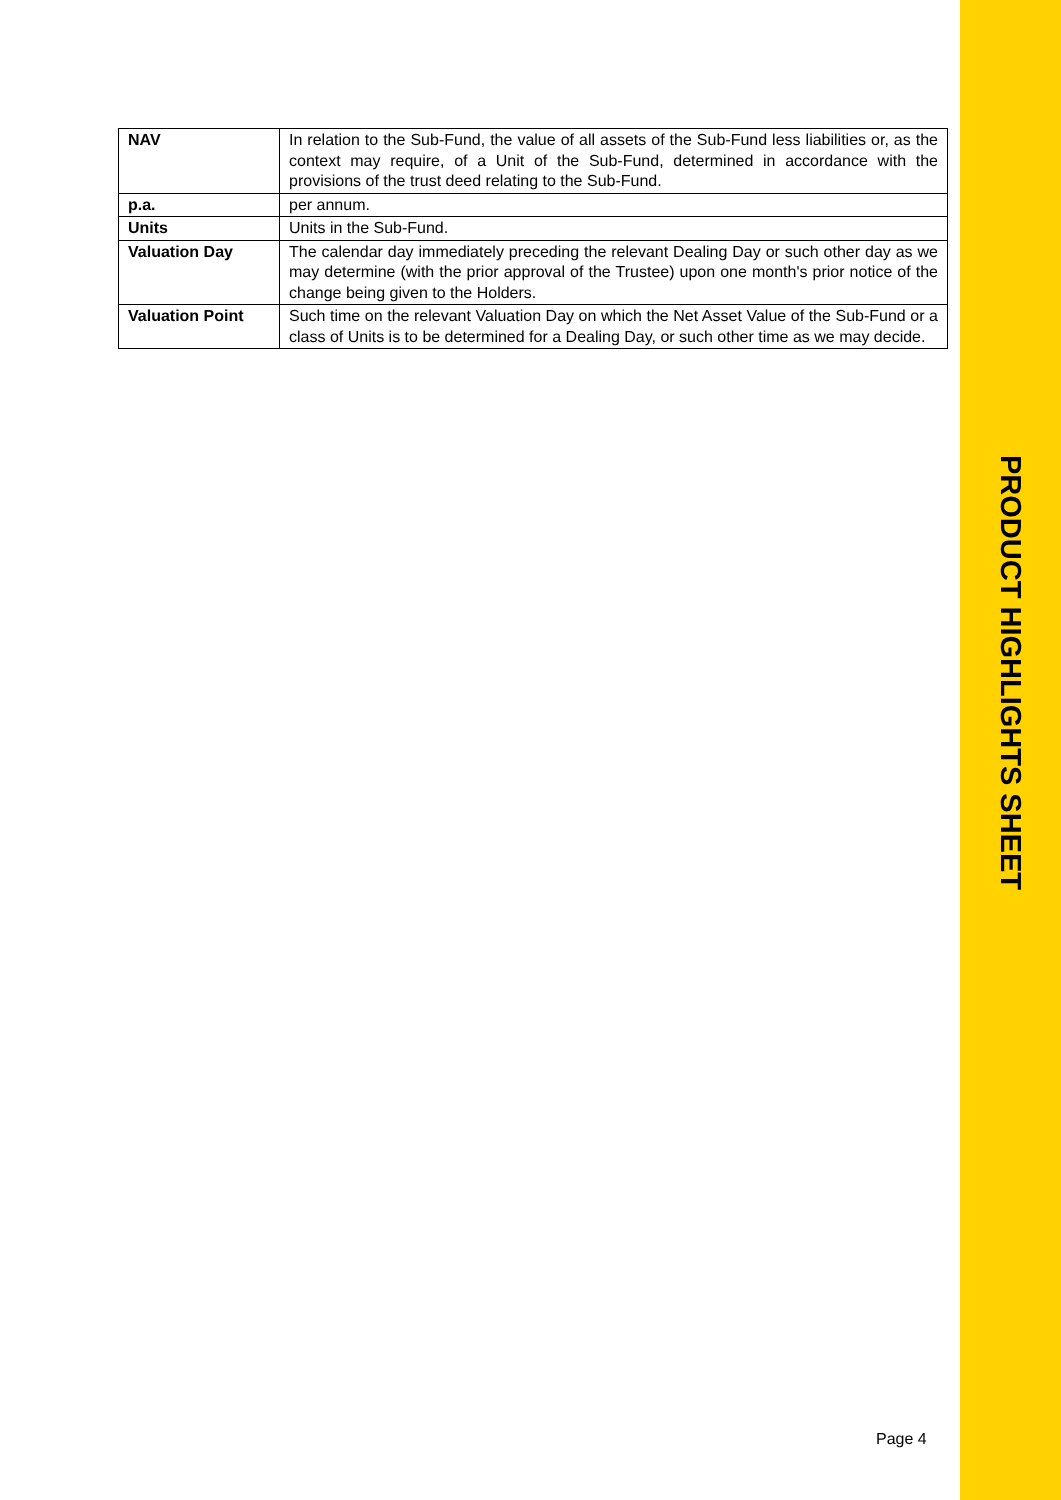| NAV | In relation to the Sub-Fund, the value of all assets of the Sub-Fund less liabilities or, as the context may require, of a Unit of the Sub-Fund, determined in accordance with the provisions of the trust deed relating to the Sub-Fund. |
| p.a. | per annum. |
| Units | Units in the Sub-Fund. |
| Valuation Day | The calendar day immediately preceding the relevant Dealing Day or such other day as we may determine (with the prior approval of the Trustee) upon one month's prior notice of the change being given to the Holders. |
| Valuation Point | Such time on the relevant Valuation Day on which the Net Asset Value of the Sub-Fund or a class of Units is to be determined for a Dealing Day, or such other time as we may decide. |
PRODUCT HIGHLIGHTS SHEET
Page 4